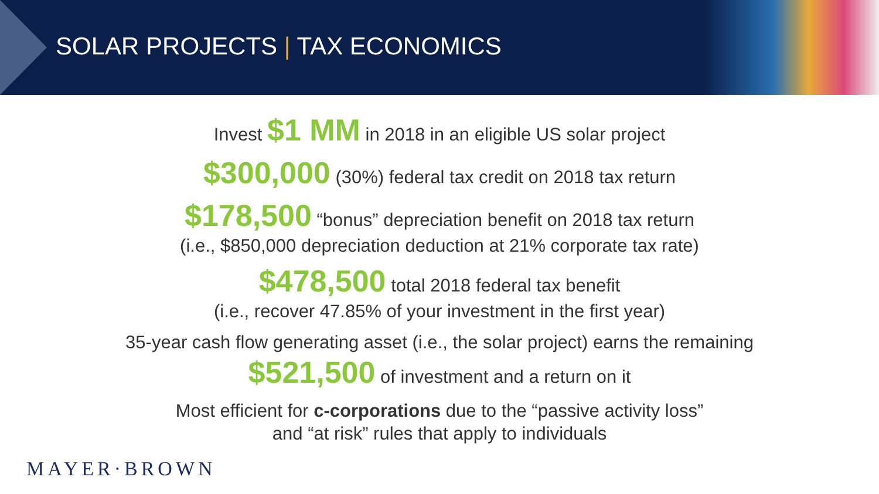SOLAR PROJECTS | TAX ECONOMICS
Invest $1 MM in 2018 in an eligible US solar project
$300,000 (30%) federal tax credit on 2018 tax return
$178,500 “bonus” depreciation benefit on 2018 tax return
(i.e., $850,000 depreciation deduction at 21% corporate tax rate)
$478,500 total 2018 federal tax benefit
(i.e., recover 47.85% of your investment in the first year)
35-year cash flow generating asset (i.e., the solar project) earns the remaining
$521,500 of investment and a return on it
Most efficient for c-corporations due to the “passive activity loss”
and “at risk” rules that apply to individuals
MAYER·BROWN